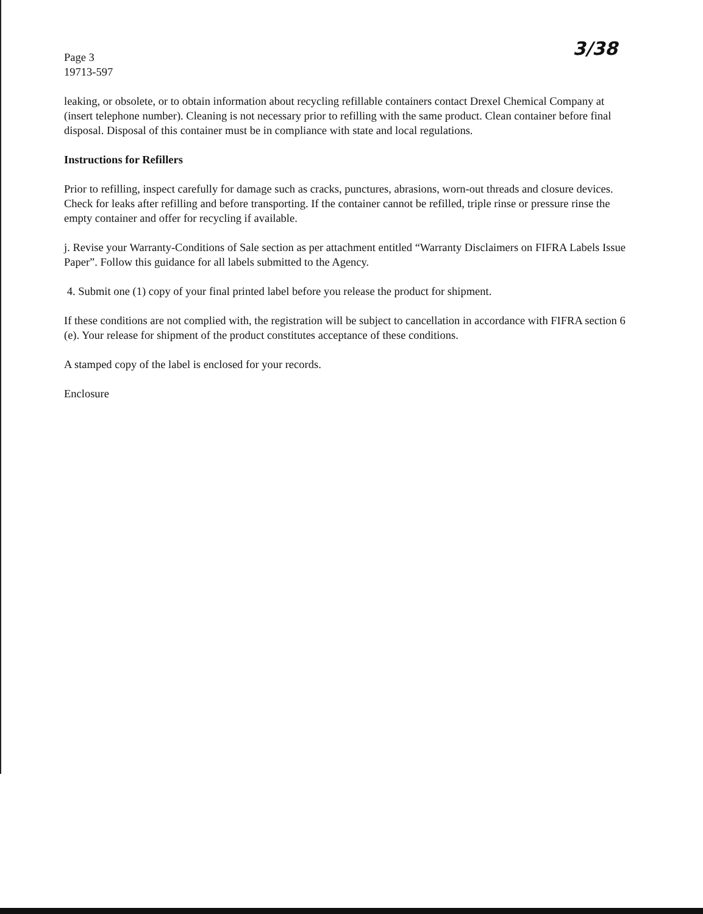3/38
Page 3
19713-597
leaking, or obsolete, or to obtain information about recycling refillable containers contact Drexel Chemical Company at (insert telephone number). Cleaning is not necessary prior to refilling with the same product. Clean container before final disposal. Disposal of this container must be in compliance with state and local regulations.
Instructions for Refillers
Prior to refilling, inspect carefully for damage such as cracks, punctures, abrasions, worn-out threads and closure devices. Check for leaks after refilling and before transporting. If the container cannot be refilled, triple rinse or pressure rinse the empty container and offer for recycling if available.
j. Revise your Warranty-Conditions of Sale section as per attachment entitled “Warranty Disclaimers on FIFRA Labels Issue Paper”. Follow this guidance for all labels submitted to the Agency.
4. Submit one (1) copy of your final printed label before you release the product for shipment.
If these conditions are not complied with, the registration will be subject to cancellation in accordance with FIFRA section 6 (e). Your release for shipment of the product constitutes acceptance of these conditions.
A stamped copy of the label is enclosed for your records.
Enclosure